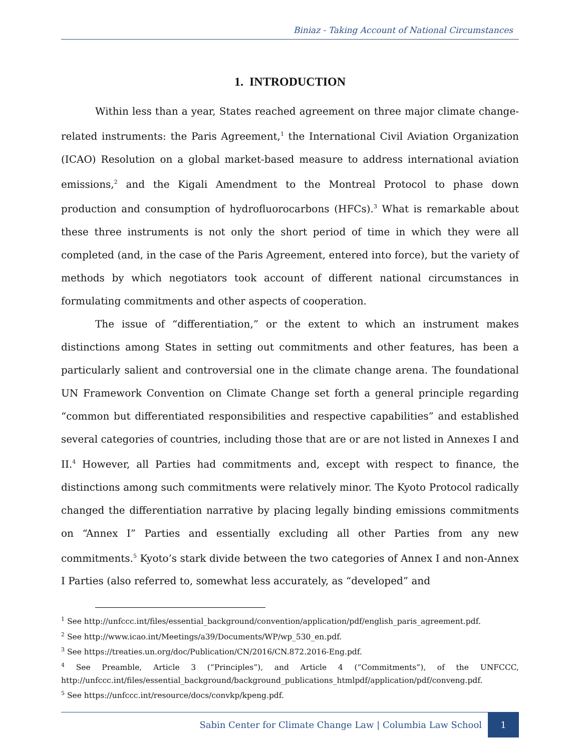Biniaz - Taking Account of National Circumstances
1. INTRODUCTION
Within less than a year, States reached agreement on three major climate change-related instruments: the Paris Agreement,<sup>1</sup> the International Civil Aviation Organization (ICAO) Resolution on a global market-based measure to address international aviation emissions,<sup>2</sup> and the Kigali Amendment to the Montreal Protocol to phase down production and consumption of hydrofluorocarbons (HFCs).<sup>3</sup> What is remarkable about these three instruments is not only the short period of time in which they were all completed (and, in the case of the Paris Agreement, entered into force), but the variety of methods by which negotiators took account of different national circumstances in formulating commitments and other aspects of cooperation.
The issue of “differentiation,” or the extent to which an instrument makes distinctions among States in setting out commitments and other features, has been a particularly salient and controversial one in the climate change arena. The foundational UN Framework Convention on Climate Change set forth a general principle regarding “common but differentiated responsibilities and respective capabilities” and established several categories of countries, including those that are or are not listed in Annexes I and II.<sup>4</sup> However, all Parties had commitments and, except with respect to finance, the distinctions among such commitments were relatively minor. The Kyoto Protocol radically changed the differentiation narrative by placing legally binding emissions commitments on “Annex I” Parties and essentially excluding all other Parties from any new commitments.<sup>5</sup> Kyoto’s stark divide between the two categories of Annex I and non-Annex I Parties (also referred to, somewhat less accurately, as “developed” and
<sup>1</sup> See http://unfccc.int/files/essential_background/convention/application/pdf/english_paris_agreement.pdf.
<sup>2</sup> See http://www.icao.int/Meetings/a39/Documents/WP/wp_530_en.pdf.
<sup>3</sup> See https://treaties.un.org/doc/Publication/CN/2016/CN.872.2016-Eng.pdf.
<sup>4</sup> See Preamble, Article 3 (“Principles”), and Article 4 (“Commitments”), of the UNFCCC, http://unfccc.int/files/essential_background/background_publications_htmlpdf/application/pdf/conveng.pdf.
<sup>5</sup> See https://unfccc.int/resource/docs/convkp/kpeng.pdf.
Sabin Center for Climate Change Law | Columbia Law School
1